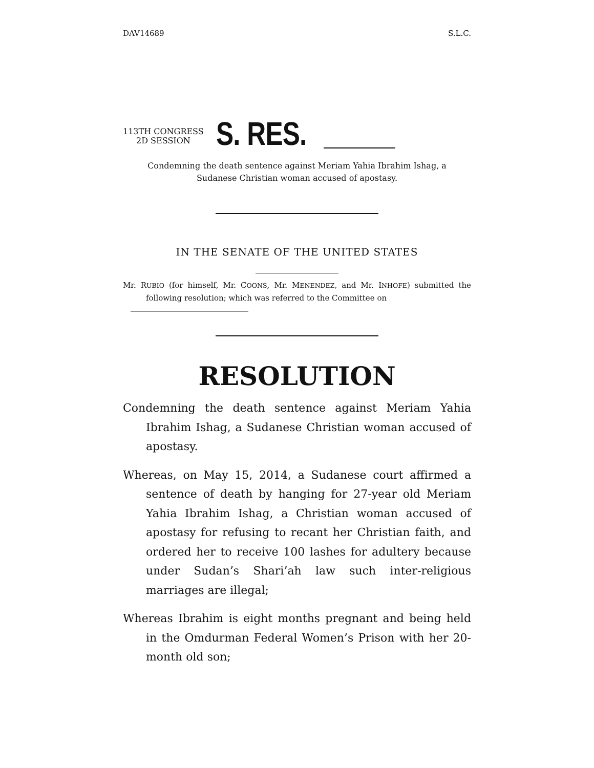DAV14689 S.L.C.
113TH CONGRESS
2D SESSION
S. RES.
Condemning the death sentence against Meriam Yahia Ibrahim Ishag, a
Sudanese Christian woman accused of apostasy.
IN THE SENATE OF THE UNITED STATES
Mr. RUBIO (for himself, Mr. COONS, Mr. MENENDEZ, and Mr. INHOFE) submitted the following resolution; which was referred to the Committee on
RESOLUTION
Condemning the death sentence against Meriam Yahia Ibrahim Ishag, a Sudanese Christian woman accused of apostasy.
Whereas, on May 15, 2014, a Sudanese court affirmed a sentence of death by hanging for 27-year old Meriam Yahia Ibrahim Ishag, a Christian woman accused of apostasy for refusing to recant her Christian faith, and ordered her to receive 100 lashes for adultery because under Sudan’s Shari’ah law such inter-religious marriages are illegal;
Whereas Ibrahim is eight months pregnant and being held in the Omdurman Federal Women’s Prison with her 20-month old son;